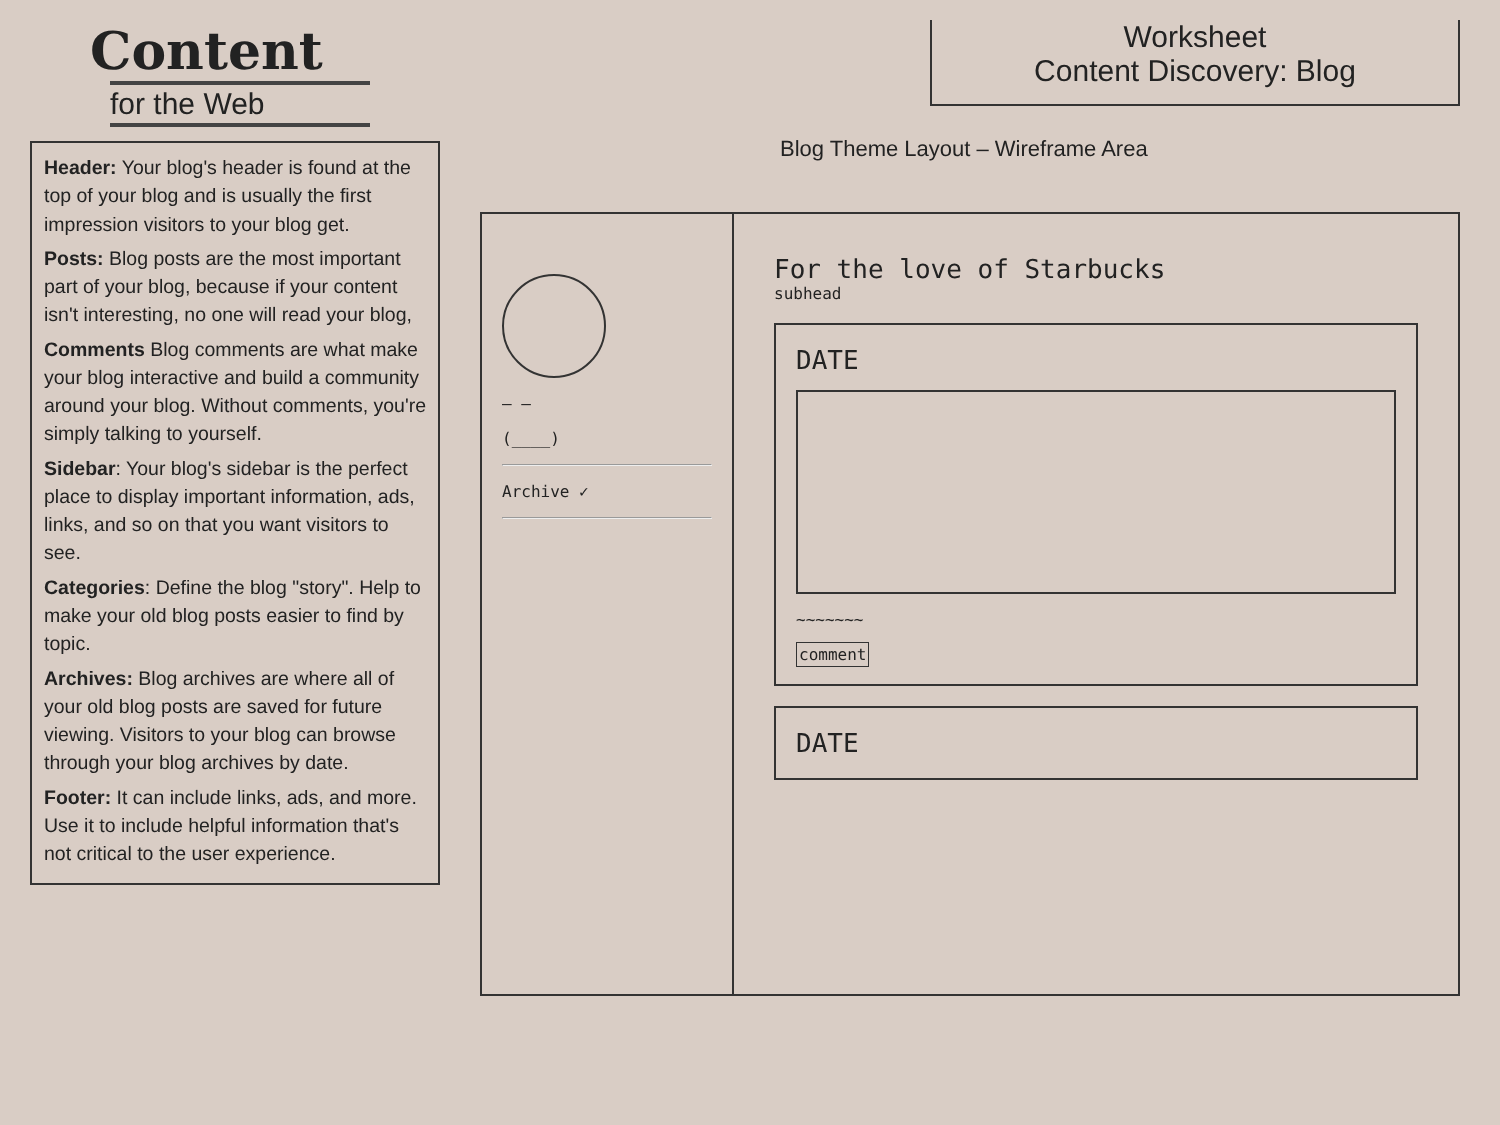Content
for the Web
Header: Your blog's header is found at the top of your blog and is usually the first impression visitors to your blog get.
Posts: Blog posts are the most important part of your blog, because if your content isn't interesting, no one will read your blog,
Comments Blog comments are what make your blog interactive and build a community around your blog. Without comments, you're simply talking to yourself.
Sidebar: Your blog's sidebar is the perfect place to display important information, ads, links, and so on that you want visitors to see.
Categories: Define the blog "story". Help to make your old blog posts easier to find by topic.
Archives: Blog archives are where all of your old blog posts are saved for future viewing. Visitors to your blog can browse through your blog archives by date.
Footer: It can include links, ads, and more. Use it to include helpful information that's not critical to the user experience.
Worksheet
Content Discovery: Blog
Blog Theme Layout – Wireframe Area
— —
(____)
Archive ✓
For the love of Starbucks
subhead
DATE
~~~~~~~
comment
DATE